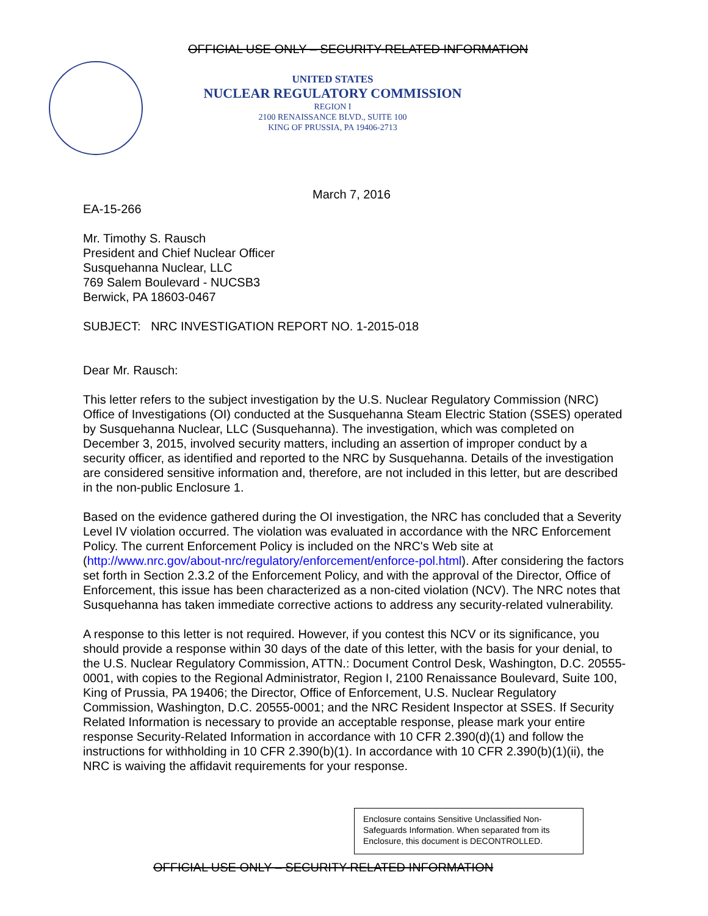OFFICIAL USE ONLY – SECURITY-RELATED INFORMATION
UNITED STATES
NUCLEAR REGULATORY COMMISSION
REGION I
2100 RENAISSANCE BLVD., SUITE 100
KING OF PRUSSIA, PA 19406-2713
March 7, 2016
EA-15-266
Mr. Timothy S. Rausch
President and Chief Nuclear Officer
Susquehanna Nuclear, LLC
769 Salem Boulevard - NUCSB3
Berwick, PA 18603-0467
SUBJECT: NRC INVESTIGATION REPORT NO. 1-2015-018
Dear Mr. Rausch:
This letter refers to the subject investigation by the U.S. Nuclear Regulatory Commission (NRC) Office of Investigations (OI) conducted at the Susquehanna Steam Electric Station (SSES) operated by Susquehanna Nuclear, LLC (Susquehanna). The investigation, which was completed on December 3, 2015, involved security matters, including an assertion of improper conduct by a security officer, as identified and reported to the NRC by Susquehanna. Details of the investigation are considered sensitive information and, therefore, are not included in this letter, but are described in the non-public Enclosure 1.
Based on the evidence gathered during the OI investigation, the NRC has concluded that a Severity Level IV violation occurred. The violation was evaluated in accordance with the NRC Enforcement Policy. The current Enforcement Policy is included on the NRC's Web site at (http://www.nrc.gov/about-nrc/regulatory/enforcement/enforce-pol.html). After considering the factors set forth in Section 2.3.2 of the Enforcement Policy, and with the approval of the Director, Office of Enforcement, this issue has been characterized as a non-cited violation (NCV). The NRC notes that Susquehanna has taken immediate corrective actions to address any security-related vulnerability.
A response to this letter is not required. However, if you contest this NCV or its significance, you should provide a response within 30 days of the date of this letter, with the basis for your denial, to the U.S. Nuclear Regulatory Commission, ATTN.: Document Control Desk, Washington, D.C. 20555-0001, with copies to the Regional Administrator, Region I, 2100 Renaissance Boulevard, Suite 100, King of Prussia, PA 19406; the Director, Office of Enforcement, U.S. Nuclear Regulatory Commission, Washington, D.C. 20555-0001; and the NRC Resident Inspector at SSES. If Security Related Information is necessary to provide an acceptable response, please mark your entire response Security-Related Information in accordance with 10 CFR 2.390(d)(1) and follow the instructions for withholding in 10 CFR 2.390(b)(1). In accordance with 10 CFR 2.390(b)(1)(ii), the NRC is waiving the affidavit requirements for your response.
Enclosure contains Sensitive Unclassified Non-Safeguards Information. When separated from its Enclosure, this document is DECONTROLLED.
OFFICIAL USE ONLY – SECURITY-RELATED INFORMATION